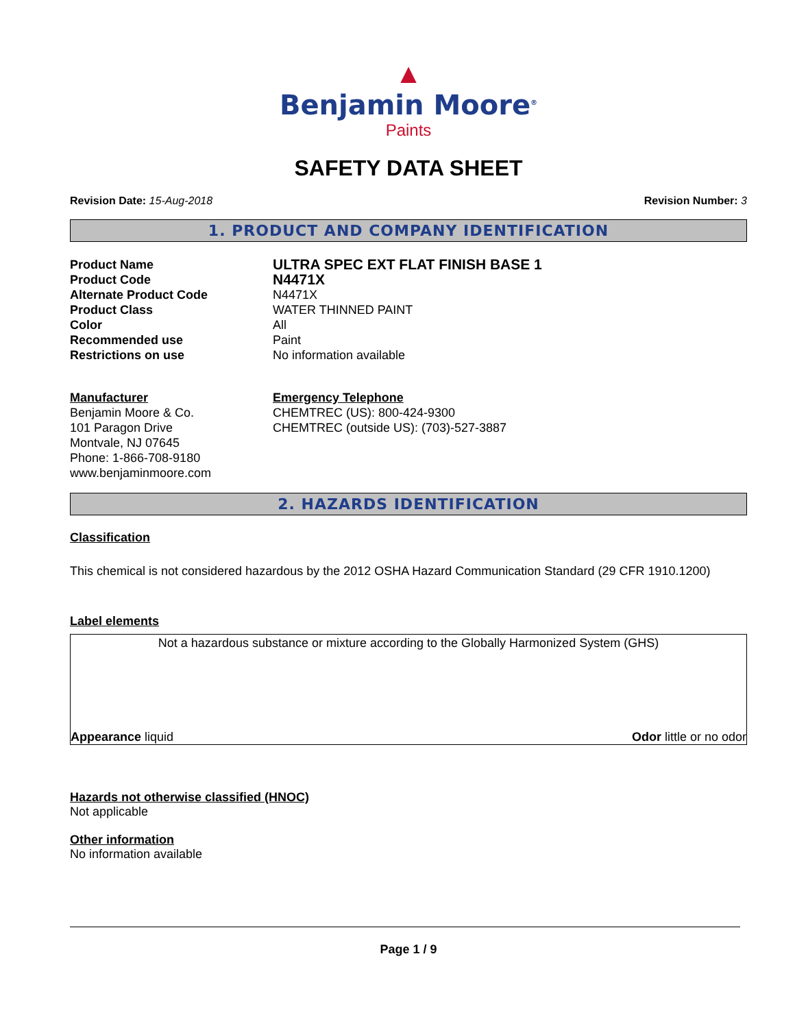▲
Benjamin Moore<sup>®</sup>
Paints
SAFETY DATA SHEET
Revision Date: 15-Aug-2018 Revision Number: 3
1. PRODUCT AND COMPANY IDENTIFICATION
Product Name
ULTRA SPEC EXT FLAT FINISH BASE 1
Product Code
N4471X
Alternate Product Code
N4471X
Product Class
WATER THINNED PAINT
Color
All
Recommended use
Paint
Restrictions on use
No information available
Manufacturer
Benjamin Moore & Co.
101 Paragon Drive
Montvale, NJ 07645
Phone: 1-866-708-9180
www.benjaminmoore.com
Emergency Telephone
CHEMTREC (US): 800-424-9300
CHEMTREC (outside US): (703)-527-3887
2. HAZARDS IDENTIFICATION
Classification
This chemical is not considered hazardous by the 2012 OSHA Hazard Communication Standard (29 CFR 1910.1200)
Label elements
Not a hazardous substance or mixture according to the Globally Harmonized System (GHS)
Appearance liquid Odor little or no odor
Hazards not otherwise classified (HNOC)
Not applicable
Other information
No information available
Page 1 / 9